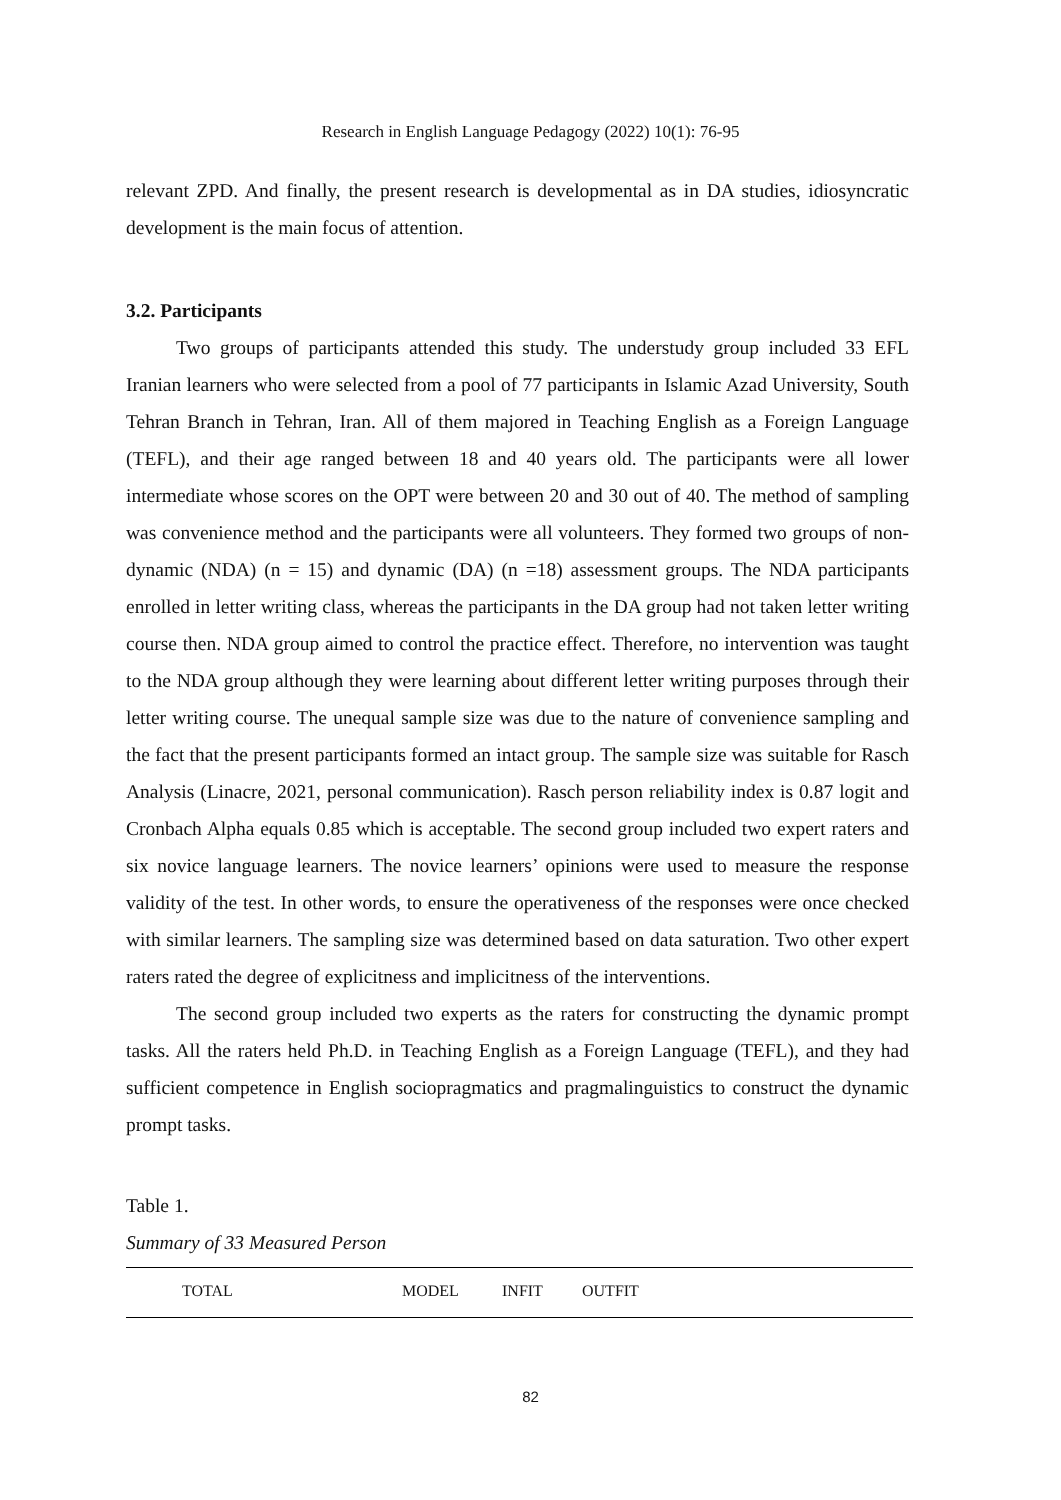Research in English Language Pedagogy (2022) 10(1): 76-95
relevant ZPD. And finally, the present research is developmental as in DA studies, idiosyncratic development is the main focus of attention.
3.2. Participants
Two groups of participants attended this study. The understudy group included 33 EFL Iranian learners who were selected from a pool of 77 participants in Islamic Azad University, South Tehran Branch in Tehran, Iran. All of them majored in Teaching English as a Foreign Language (TEFL), and their age ranged between 18 and 40 years old. The participants were all lower intermediate whose scores on the OPT were between 20 and 30 out of 40. The method of sampling was convenience method and the participants were all volunteers. They formed two groups of non-dynamic (NDA) (n = 15) and dynamic (DA) (n =18) assessment groups. The NDA participants enrolled in letter writing class, whereas the participants in the DA group had not taken letter writing course then. NDA group aimed to control the practice effect. Therefore, no intervention was taught to the NDA group although they were learning about different letter writing purposes through their letter writing course. The unequal sample size was due to the nature of convenience sampling and the fact that the present participants formed an intact group. The sample size was suitable for Rasch Analysis (Linacre, 2021, personal communication). Rasch person reliability index is 0.87 logit and Cronbach Alpha equals 0.85 which is acceptable. The second group included two expert raters and six novice language learners. The novice learners’ opinions were used to measure the response validity of the test. In other words, to ensure the operativeness of the responses were once checked with similar learners. The sampling size was determined based on data saturation. Two other expert raters rated the degree of explicitness and implicitness of the interventions.
The second group included two experts as the raters for constructing the dynamic prompt tasks. All the raters held Ph.D. in Teaching English as a Foreign Language (TEFL), and they had sufficient competence in English sociopragmatics and pragmalinguistics to construct the dynamic prompt tasks.
Table 1.
Summary of 33 Measured Person
| TOTAL | MODEL | INFIT | OUTFIT |
| --- | --- | --- | --- |
82